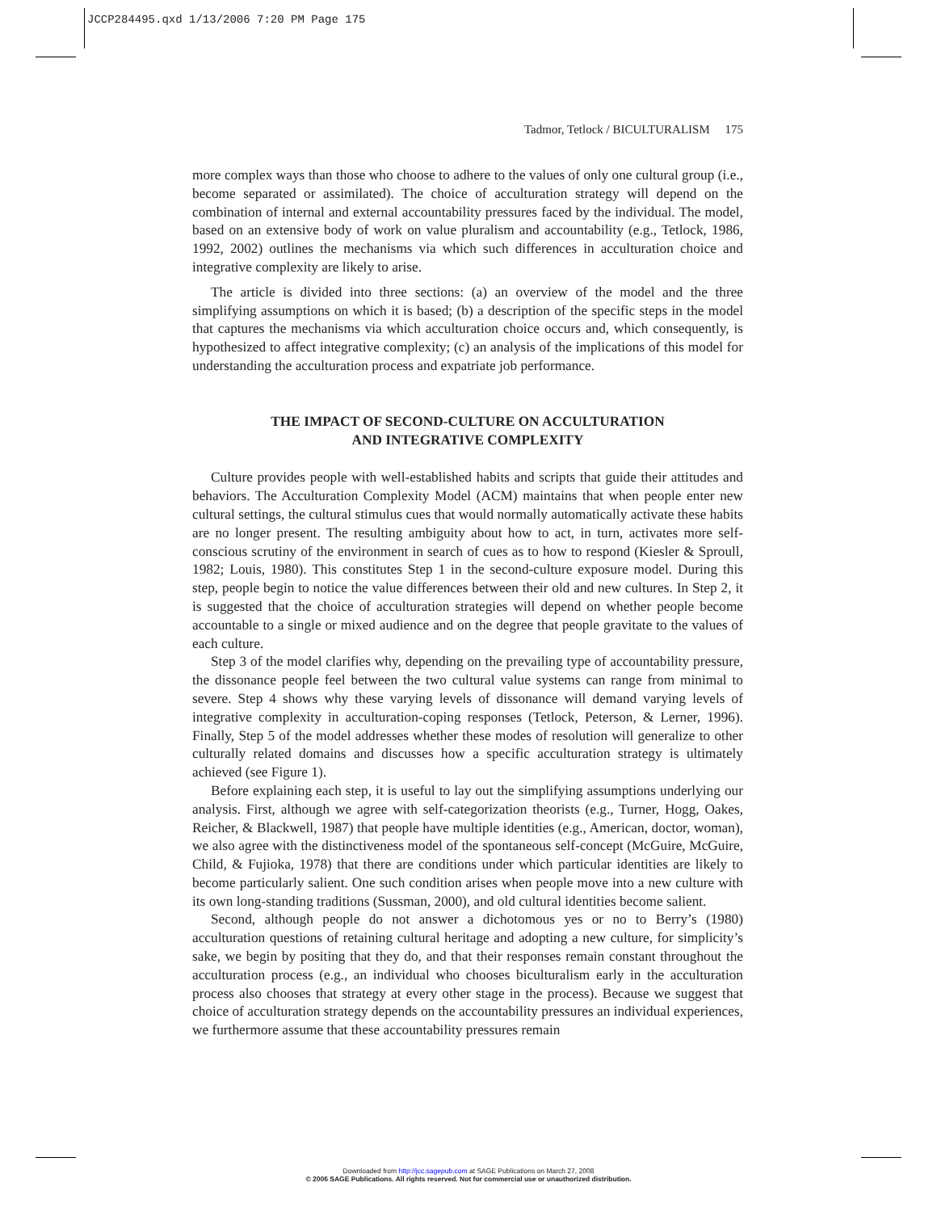JCCP284495.qxd 1/13/2006 7:20 PM Page 175
Tadmor, Tetlock / BICULTURALISM 175
more complex ways than those who choose to adhere to the values of only one cultural group (i.e., become separated or assimilated). The choice of acculturation strategy will depend on the combination of internal and external accountability pressures faced by the individual. The model, based on an extensive body of work on value pluralism and accountability (e.g., Tetlock, 1986, 1992, 2002) outlines the mechanisms via which such differences in acculturation choice and integrative complexity are likely to arise.
The article is divided into three sections: (a) an overview of the model and the three simplifying assumptions on which it is based; (b) a description of the specific steps in the model that captures the mechanisms via which acculturation choice occurs and, which consequently, is hypothesized to affect integrative complexity; (c) an analysis of the implications of this model for understanding the acculturation process and expatriate job performance.
THE IMPACT OF SECOND-CULTURE ON ACCULTURATION
AND INTEGRATIVE COMPLEXITY
Culture provides people with well-established habits and scripts that guide their attitudes and behaviors. The Acculturation Complexity Model (ACM) maintains that when people enter new cultural settings, the cultural stimulus cues that would normally automatically activate these habits are no longer present. The resulting ambiguity about how to act, in turn, activates more self-conscious scrutiny of the environment in search of cues as to how to respond (Kiesler & Sproull, 1982; Louis, 1980). This constitutes Step 1 in the second-culture exposure model. During this step, people begin to notice the value differences between their old and new cultures. In Step 2, it is suggested that the choice of acculturation strategies will depend on whether people become accountable to a single or mixed audience and on the degree that people gravitate to the values of each culture.
Step 3 of the model clarifies why, depending on the prevailing type of accountability pressure, the dissonance people feel between the two cultural value systems can range from minimal to severe. Step 4 shows why these varying levels of dissonance will demand varying levels of integrative complexity in acculturation-coping responses (Tetlock, Peterson, & Lerner, 1996). Finally, Step 5 of the model addresses whether these modes of resolution will generalize to other culturally related domains and discusses how a specific acculturation strategy is ultimately achieved (see Figure 1).
Before explaining each step, it is useful to lay out the simplifying assumptions underlying our analysis. First, although we agree with self-categorization theorists (e.g., Turner, Hogg, Oakes, Reicher, & Blackwell, 1987) that people have multiple identities (e.g., American, doctor, woman), we also agree with the distinctiveness model of the spontaneous self-concept (McGuire, McGuire, Child, & Fujioka, 1978) that there are conditions under which particular identities are likely to become particularly salient. One such condition arises when people move into a new culture with its own long-standing traditions (Sussman, 2000), and old cultural identities become salient.
Second, although people do not answer a dichotomous yes or no to Berry’s (1980) acculturation questions of retaining cultural heritage and adopting a new culture, for simplicity’s sake, we begin by positing that they do, and that their responses remain constant throughout the acculturation process (e.g., an individual who chooses biculturalism early in the acculturation process also chooses that strategy at every other stage in the process). Because we suggest that choice of acculturation strategy depends on the accountability pressures an individual experiences, we furthermore assume that these accountability pressures remain
Downloaded from http://jcc.sagepub.com at SAGE Publications on March 27, 2008
© 2006 SAGE Publications. All rights reserved. Not for commercial use or unauthorized distribution.